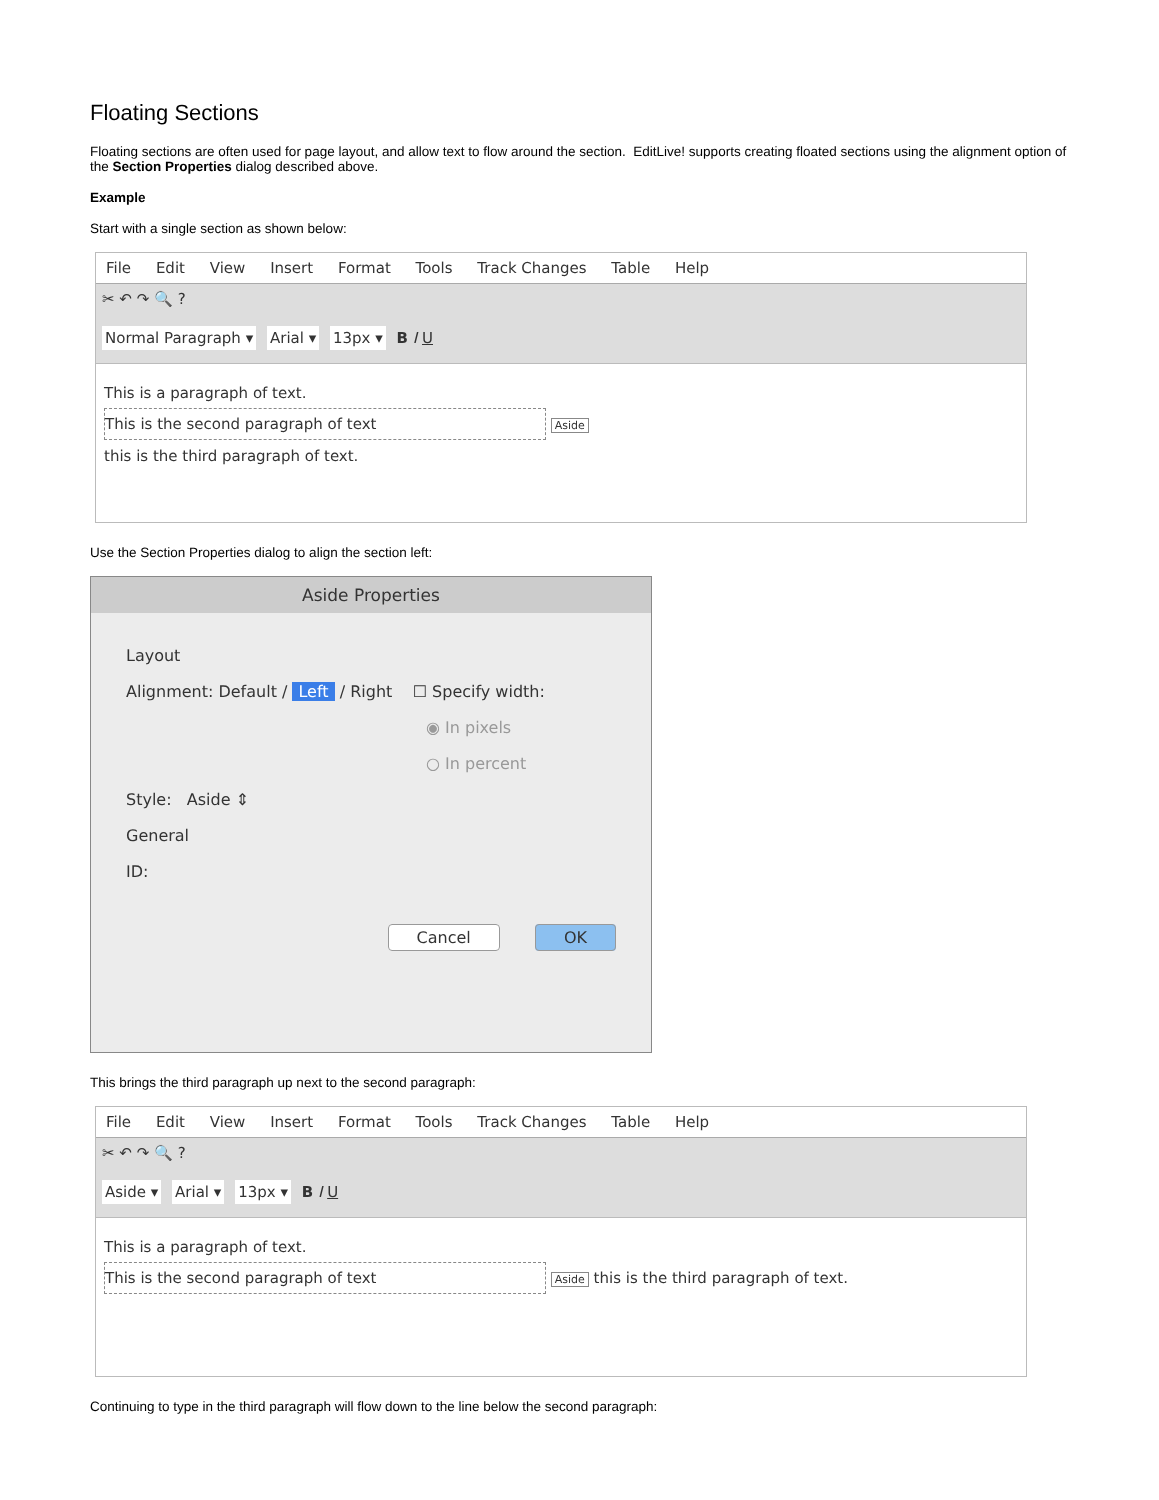Floating Sections
Floating sections are often used for page layout, and allow text to flow around the section. EditLive! supports creating floated sections using the alignment option of the Section Properties dialog described above.
Example
Start with a single section as shown below:
File Edit View Insert Format Tools Track Changes Table Help
✂ ↶ ↷ 🔍 ?
Normal Paragraph ▾ Arial ▾ 13px ▾ B I U
This is a paragraph of text.
This is the second paragraph of text Aside
this is the third paragraph of text.
Use the Section Properties dialog to align the section left:
Aside Properties
Layout
Alignment: Default / Left / Right ☐ Specify width:
◉ In pixels
○ In percent
Style: Aside ⇕
General
ID:
Cancel OK
This brings the third paragraph up next to the second paragraph:
File Edit View Insert Format Tools Track Changes Table Help
✂ ↶ ↷ 🔍 ?
Aside ▾ Arial ▾ 13px ▾ B I U
This is a paragraph of text.
This is the second paragraph of text Aside this is the third paragraph of text.
Continuing to type in the third paragraph will flow down to the line below the second paragraph: